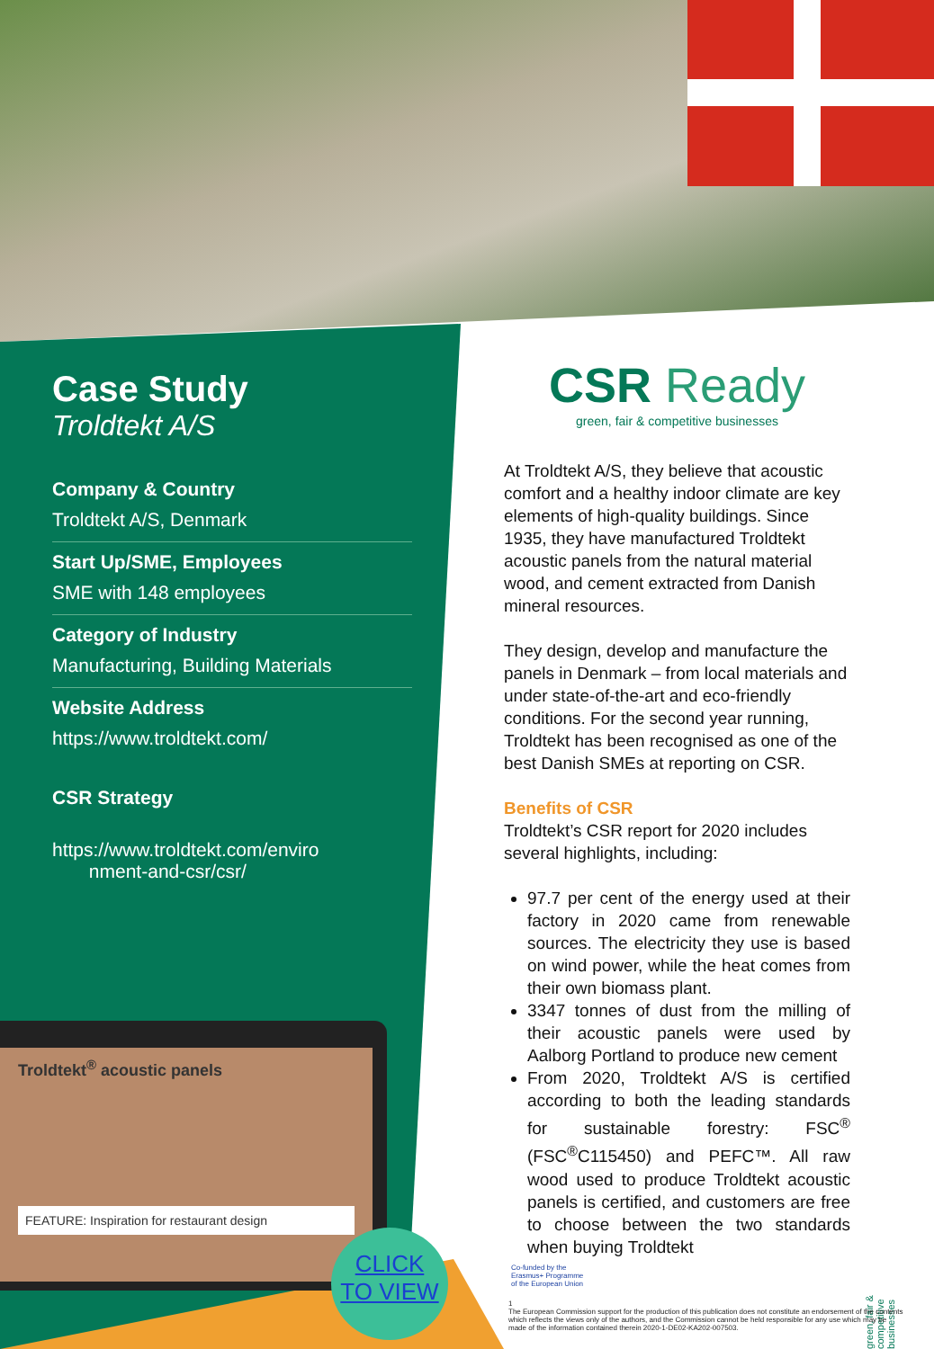Case Study
Troldtekt A/S
Company & Country
Troldtekt A/S, Denmark
Start Up/SME, Employees
SME with 148 employees
Category of Industry
Manufacturing, Building Materials
Website Address
https://www.troldtekt.com/
CSR Strategy
https://www.troldtekt.com/enviro
nment-and-csr/csr/
Troldtekt<sup>®</sup> acoustic panels
FEATURE: Inspiration for restaurant design
CLICK
TO VIEW
CSR Ready
green, fair & competitive businesses
At Troldtekt A/S, they believe that acoustic comfort and a healthy indoor climate are key elements of high-quality buildings. Since 1935, they have manufactured Troldtekt acoustic panels from the natural material wood, and cement extracted from Danish mineral resources.
They design, develop and manufacture the panels in Denmark – from local materials and under state-of-the-art and eco-friendly conditions. For the second year running, Troldtekt has been recognised as one of the best Danish SMEs at reporting on CSR.
Benefits of CSR
Troldtekt’s CSR report for 2020 includes several highlights, including:
97.7 per cent of the energy used at their factory in 2020 came from renewable sources. The electricity they use is based on wind power, while the heat comes from their own biomass plant.
3347 tonnes of dust from the milling of their acoustic panels were used by Aalborg Portland to produce new cement
From 2020, Troldtekt A/S is certified according to both the leading standards for sustainable forestry: FSC<sup>®</sup> (FSC<sup>®</sup>C115450) and PEFC™. All raw wood used to produce Troldtekt acoustic panels is certified, and customers are free to choose between the two standards when buying Troldtekt
green, fair & competitive businesses
Co-funded by the
Erasmus+ Programme
of the European Union
1
The European Commission support for the production of this publication does not constitute an endorsement of the contents which reflects the views only of the authors, and the Commission cannot be held responsible for any use which may be made of the information contained therein 2020-1-DE02-KA202-007503.